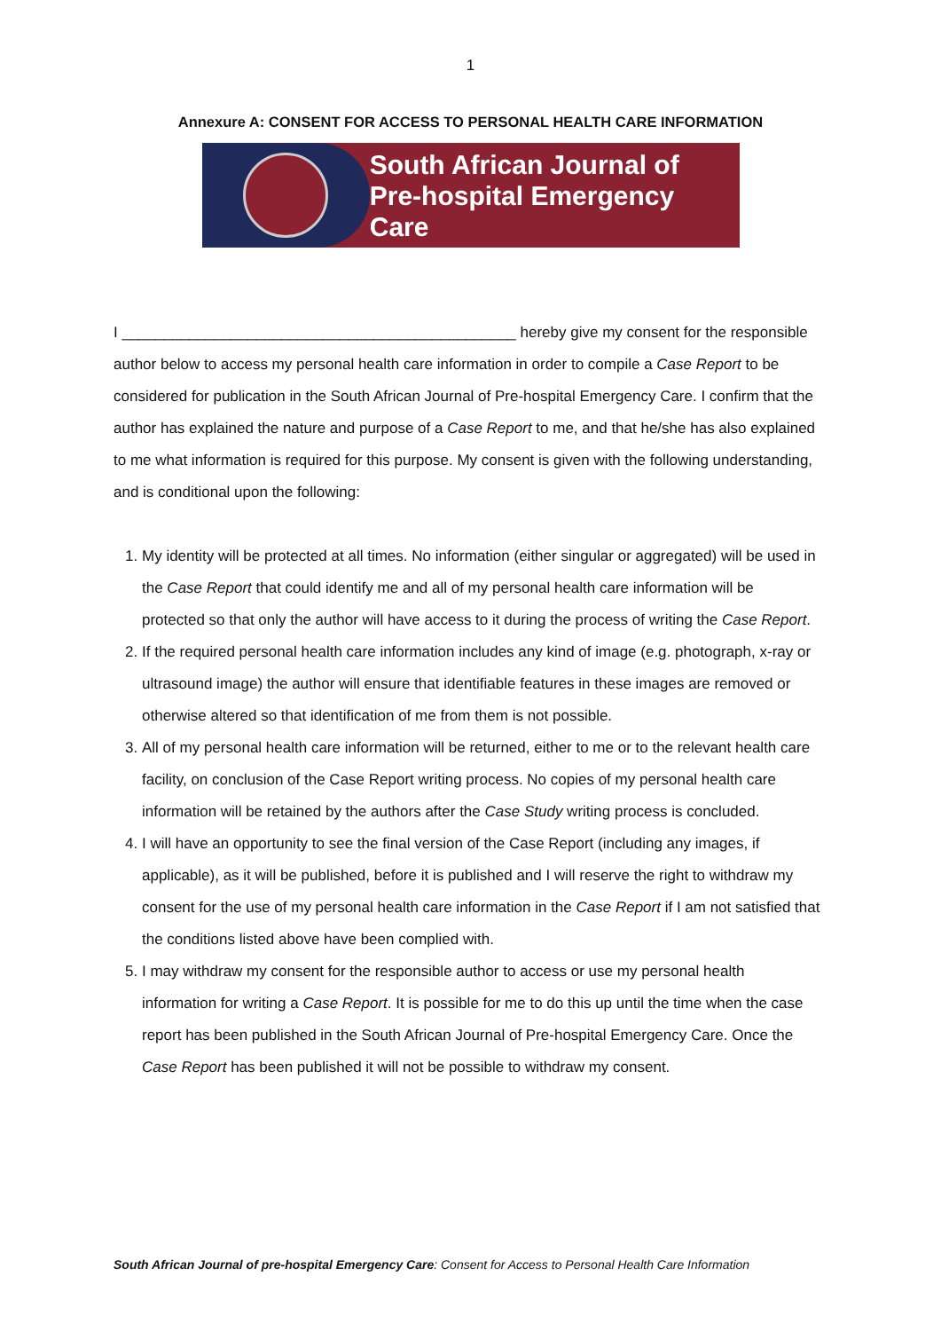1
Annexure A: CONSENT FOR ACCESS TO PERSONAL HEALTH CARE INFORMATION
South African Journal of
Pre-hospital Emergency Care
I _______________________________________________ hereby give my consent for the responsible author below to access my personal health care information in order to compile a Case Report to be considered for publication in the South African Journal of Pre-hospital Emergency Care. I confirm that the author has explained the nature and purpose of a Case Report to me, and that he/she has also explained to me what information is required for this purpose. My consent is given with the following understanding, and is conditional upon the following:
1. My identity will be protected at all times. No information (either singular or aggregated) will be used in the Case Report that could identify me and all of my personal health care information will be protected so that only the author will have access to it during the process of writing the Case Report.
2. If the required personal health care information includes any kind of image (e.g. photograph, x-ray or ultrasound image) the author will ensure that identifiable features in these images are removed or otherwise altered so that identification of me from them is not possible.
3. All of my personal health care information will be returned, either to me or to the relevant health care facility, on conclusion of the Case Report writing process. No copies of my personal health care information will be retained by the authors after the Case Study writing process is concluded.
4. I will have an opportunity to see the final version of the Case Report (including any images, if applicable), as it will be published, before it is published and I will reserve the right to withdraw my consent for the use of my personal health care information in the Case Report if I am not satisfied that the conditions listed above have been complied with.
5. I may withdraw my consent for the responsible author to access or use my personal health information for writing a Case Report. It is possible for me to do this up until the time when the case report has been published in the South African Journal of Pre-hospital Emergency Care. Once the Case Report has been published it will not be possible to withdraw my consent.
South African Journal of pre-hospital Emergency Care: Consent for Access to Personal Health Care Information